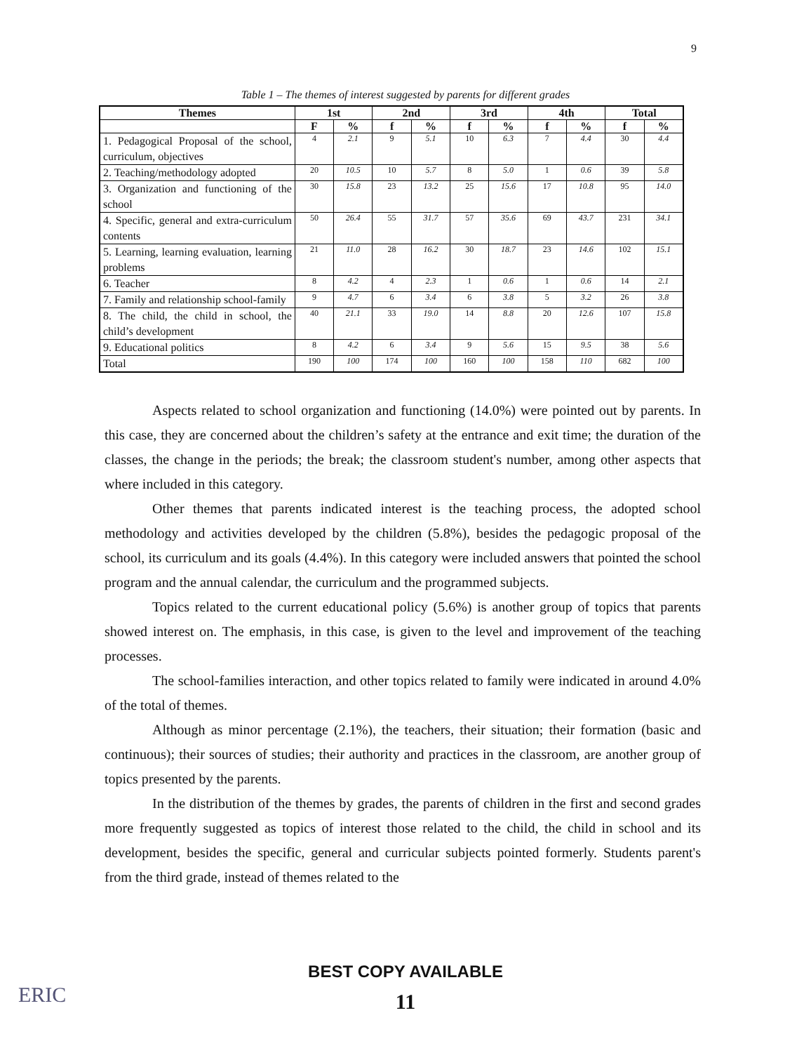9
Table 1 – The themes of interest suggested by parents for different grades
| Themes | 1st | | 2nd | | 3rd | | 4th | | Total | |
| --- | --- | --- | --- | --- | --- | --- | --- | --- | --- | --- |
| | F | % | f | % | f | % | f | % | f | % |
| 1. Pedagogical Proposal of the school, curriculum, objectives | 4 | 2.1 | 9 | 5.1 | 10 | 6.3 | 7 | 4.4 | 30 | 4.4 |
| 2. Teaching/methodology adopted | 20 | 10.5 | 10 | 5.7 | 8 | 5.0 | 1 | 0.6 | 39 | 5.8 |
| 3. Organization and functioning of the school | 30 | 15.8 | 23 | 13.2 | 25 | 15.6 | 17 | 10.8 | 95 | 14.0 |
| 4. Specific, general and extra-curriculum contents | 50 | 26.4 | 55 | 31.7 | 57 | 35.6 | 69 | 43.7 | 231 | 34.1 |
| 5. Learning, learning evaluation, learning problems | 21 | 11.0 | 28 | 16.2 | 30 | 18.7 | 23 | 14.6 | 102 | 15.1 |
| 6. Teacher | 8 | 4.2 | 4 | 2.3 | 1 | 0.6 | 1 | 0.6 | 14 | 2.1 |
| 7. Family and relationship school-family | 9 | 4.7 | 6 | 3.4 | 6 | 3.8 | 5 | 3.2 | 26 | 3.8 |
| 8. The child, the child in school, the child’s development | 40 | 21.1 | 33 | 19.0 | 14 | 8.8 | 20 | 12.6 | 107 | 15.8 |
| 9. Educational politics | 8 | 4.2 | 6 | 3.4 | 9 | 5.6 | 15 | 9.5 | 38 | 5.6 |
| Total | 190 | 100 | 174 | 100 | 160 | 100 | 158 | 110 | 682 | 100 |
Aspects related to school organization and functioning (14.0%) were pointed out by parents. In this case, they are concerned about the children’s safety at the entrance and exit time; the duration of the classes, the change in the periods; the break; the classroom student's number, among other aspects that where included in this category.
Other themes that parents indicated interest is the teaching process, the adopted school methodology and activities developed by the children (5.8%), besides the pedagogic proposal of the school, its curriculum and its goals (4.4%). In this category were included answers that pointed the school program and the annual calendar, the curriculum and the programmed subjects.
Topics related to the current educational policy (5.6%) is another group of topics that parents showed interest on. The emphasis, in this case, is given to the level and improvement of the teaching processes.
The school-families interaction, and other topics related to family were indicated in around 4.0% of the total of themes.
Although as minor percentage (2.1%), the teachers, their situation; their formation (basic and continuous); their sources of studies; their authority and practices in the classroom, are another group of topics presented by the parents.
In the distribution of the themes by grades, the parents of children in the first and second grades more frequently suggested as topics of interest those related to the child, the child in school and its development, besides the specific, general and curricular subjects pointed formerly. Students parent's from the third grade, instead of themes related to the
BEST COPY AVAILABLE
11 ERIC